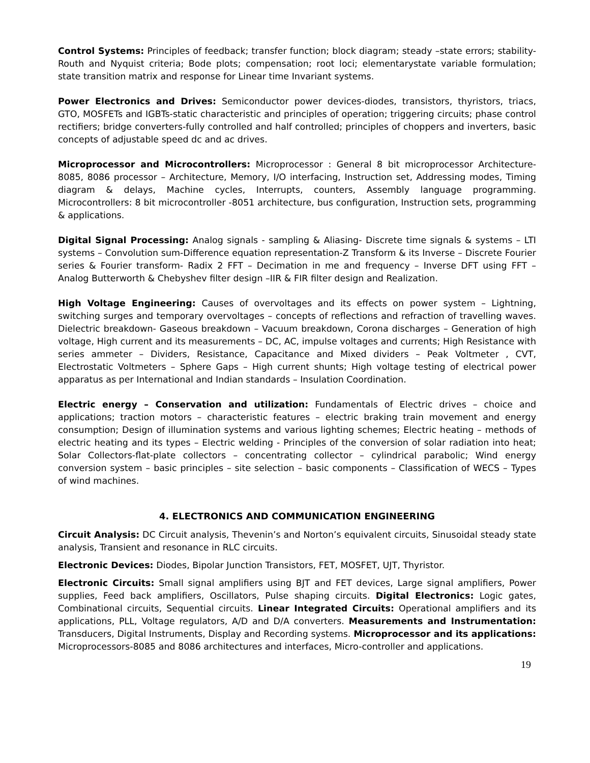Control Systems: Principles of feedback; transfer function; block diagram; steady –state errors; stability-Routh and Nyquist criteria; Bode plots; compensation; root loci; elementarystate variable formulation; state transition matrix and response for Linear time Invariant systems.
Power Electronics and Drives: Semiconductor power devices-diodes, transistors, thyristors, triacs, GTO, MOSFETs and IGBTs-static characteristic and principles of operation; triggering circuits; phase control rectifiers; bridge converters-fully controlled and half controlled; principles of choppers and inverters, basic concepts of adjustable speed dc and ac drives.
Microprocessor and Microcontrollers: Microprocessor : General 8 bit microprocessor Architecture-8085, 8086 processor – Architecture, Memory, I/O interfacing, Instruction set, Addressing modes, Timing diagram & delays, Machine cycles, Interrupts, counters, Assembly language programming. Microcontrollers: 8 bit microcontroller -8051 architecture, bus configuration, Instruction sets, programming & applications.
Digital Signal Processing: Analog signals - sampling & Aliasing- Discrete time signals & systems – LTI systems – Convolution sum-Difference equation representation-Z Transform & its Inverse – Discrete Fourier series & Fourier transform- Radix 2 FFT – Decimation in me and frequency – Inverse DFT using FFT – Analog Butterworth & Chebyshev filter design –IIR & FIR filter design and Realization.
High Voltage Engineering: Causes of overvoltages and its effects on power system – Lightning, switching surges and temporary overvoltages – concepts of reflections and refraction of travelling waves. Dielectric breakdown- Gaseous breakdown – Vacuum breakdown, Corona discharges – Generation of high voltage, High current and its measurements – DC, AC, impulse voltages and currents; High Resistance with series ammeter – Dividers, Resistance, Capacitance and Mixed dividers – Peak Voltmeter , CVT, Electrostatic Voltmeters – Sphere Gaps – High current shunts; High voltage testing of electrical power apparatus as per International and Indian standards – Insulation Coordination.
Electric energy – Conservation and utilization: Fundamentals of Electric drives – choice and applications; traction motors – characteristic features – electric braking train movement and energy consumption; Design of illumination systems and various lighting schemes; Electric heating – methods of electric heating and its types – Electric welding - Principles of the conversion of solar radiation into heat; Solar Collectors-flat-plate collectors – concentrating collector – cylindrical parabolic; Wind energy conversion system – basic principles – site selection – basic components – Classification of WECS – Types of wind machines.
4. ELECTRONICS AND COMMUNICATION ENGINEERING
Circuit Analysis: DC Circuit analysis, Thevenin’s and Norton’s equivalent circuits, Sinusoidal steady state analysis, Transient and resonance in RLC circuits.
Electronic Devices: Diodes, Bipolar Junction Transistors, FET, MOSFET, UJT, Thyristor.
Electronic Circuits: Small signal amplifiers using BJT and FET devices, Large signal amplifiers, Power supplies, Feed back amplifiers, Oscillators, Pulse shaping circuits. Digital Electronics: Logic gates, Combinational circuits, Sequential circuits. Linear Integrated Circuits: Operational amplifiers and its applications, PLL, Voltage regulators, A/D and D/A converters. Measurements and Instrumentation: Transducers, Digital Instruments, Display and Recording systems. Microprocessor and its applications: Microprocessors-8085 and 8086 architectures and interfaces, Micro-controller and applications.
19